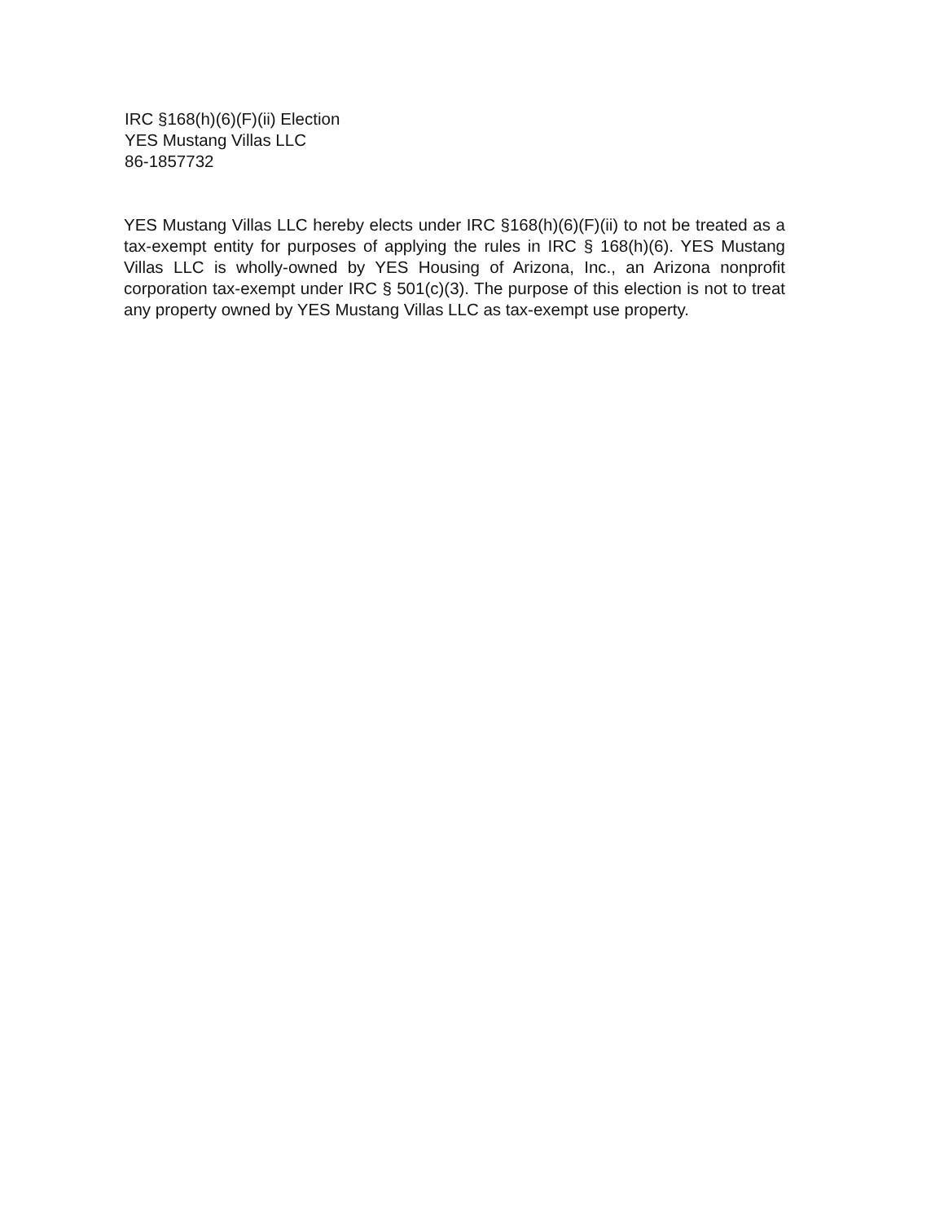IRC §168(h)(6)(F)(ii) Election
YES Mustang Villas LLC
86-1857732
YES Mustang Villas LLC hereby elects under IRC §168(h)(6)(F)(ii) to not be treated as a tax-exempt entity for purposes of applying the rules in IRC § 168(h)(6). YES Mustang Villas LLC is wholly-owned by YES Housing of Arizona, Inc., an Arizona nonprofit corporation tax-exempt under IRC § 501(c)(3). The purpose of this election is not to treat any property owned by YES Mustang Villas LLC as tax-exempt use property.